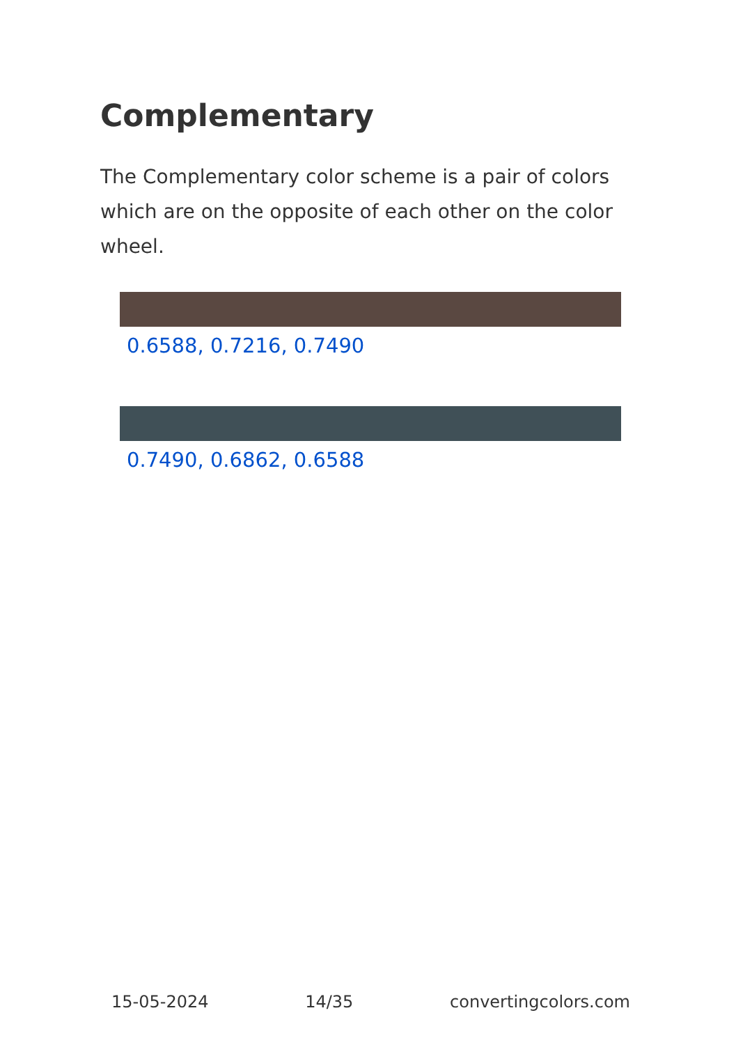Complementary
The Complementary color scheme is a pair of colors which are on the opposite of each other on the color wheel.
0.6588, 0.7216, 0.7490
0.7490, 0.6862, 0.6588
15-05-2024 14/35 convertingcolors.com